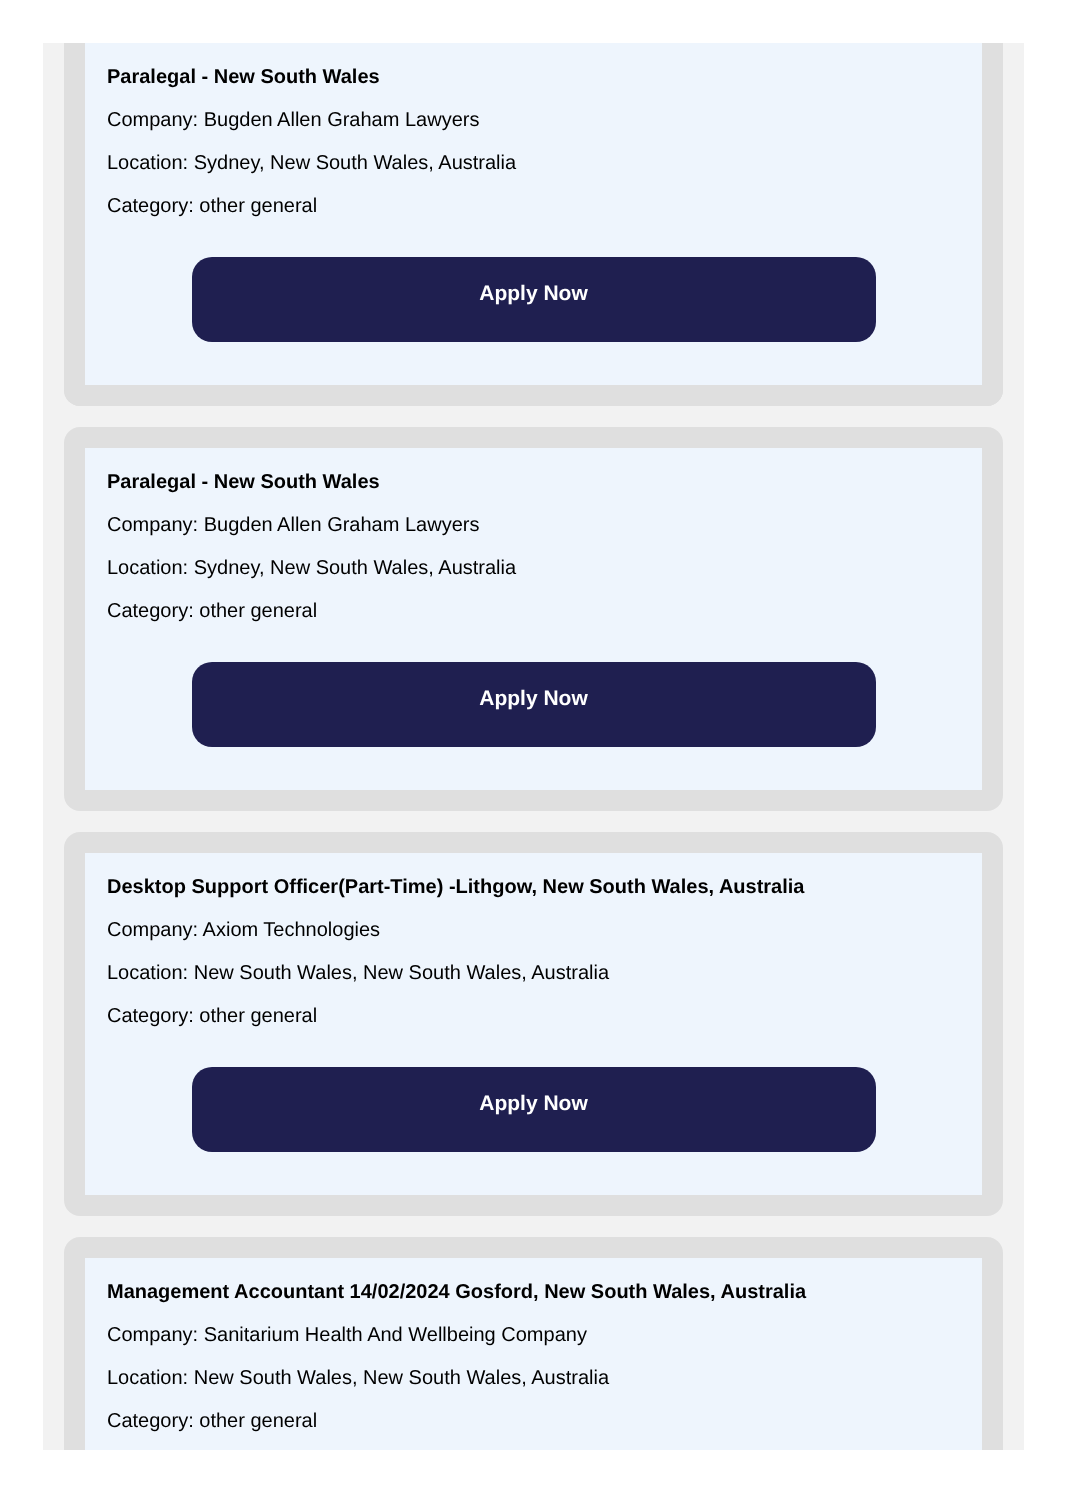Paralegal - New South Wales
Company: Bugden Allen Graham Lawyers
Location: Sydney, New South Wales, Australia
Category: other general
Apply Now
Paralegal - New South Wales
Company: Bugden Allen Graham Lawyers
Location: Sydney, New South Wales, Australia
Category: other general
Apply Now
Desktop Support Officer(Part-Time) -Lithgow, New South Wales, Australia
Company: Axiom Technologies
Location: New South Wales, New South Wales, Australia
Category: other general
Apply Now
Management Accountant 14/02/2024 Gosford, New South Wales, Australia
Company: Sanitarium Health And Wellbeing Company
Location: New South Wales, New South Wales, Australia
Category: other general